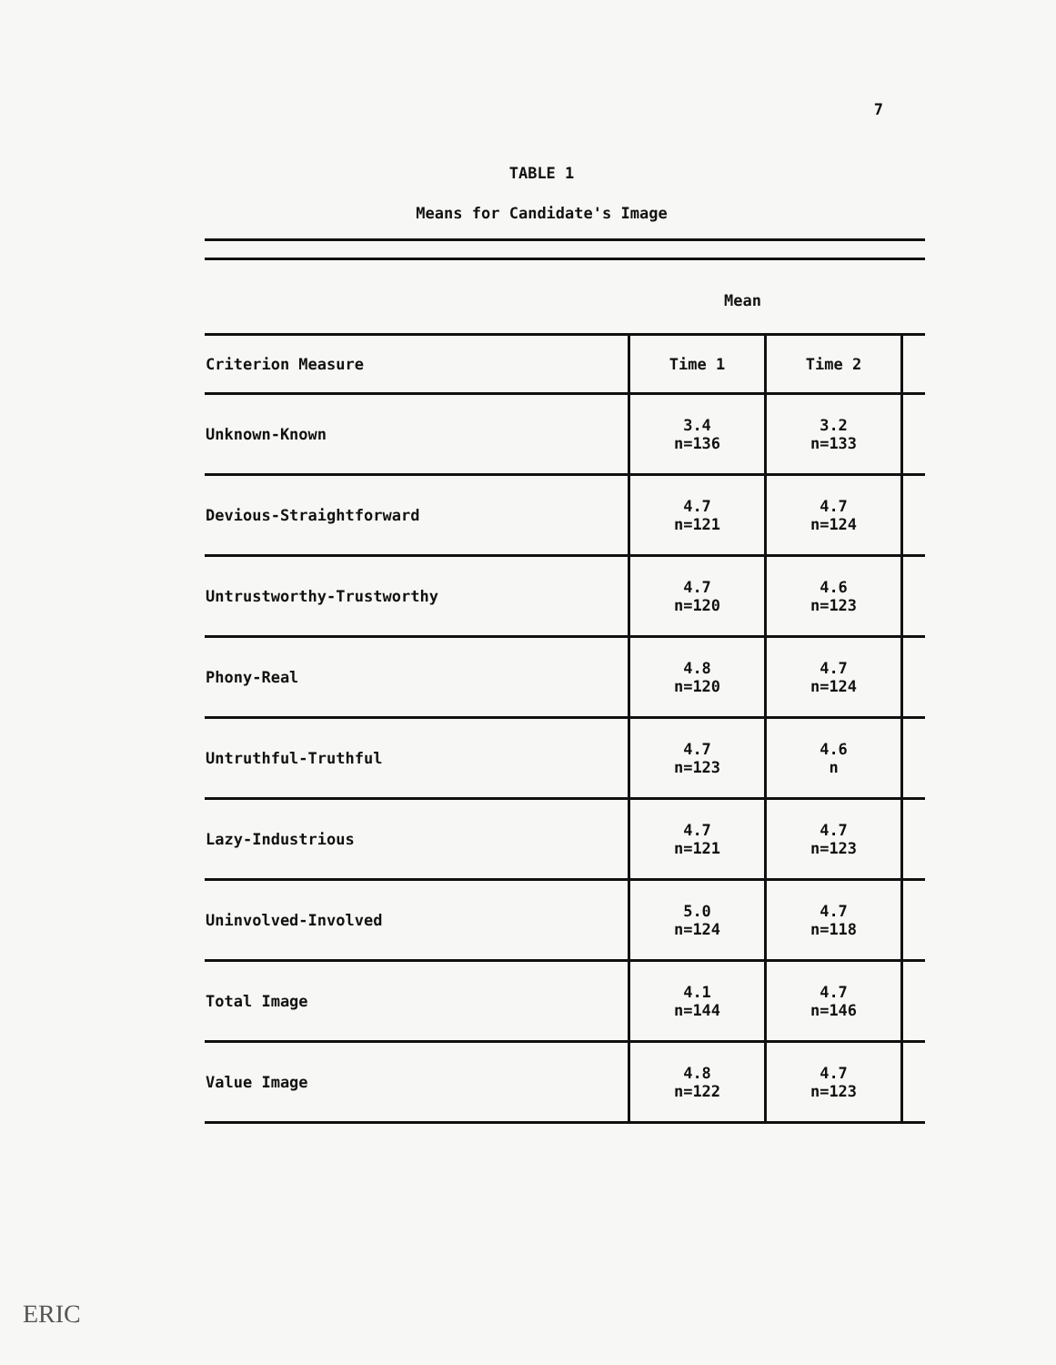7
TABLE 1
Means for Candidate's Image
Mean
| Criterion Measure | Time 1 | Time 2 | |
| --- | --- | --- | --- |
| Unknown-Known | 3.4 n=136 | 3.2 n=133 | |
| Devious-Straightforward | 4.7 n=121 | 4.7 n=124 | |
| Untrustworthy-Trustworthy | 4.7 n=120 | 4.6 n=123 | |
| Phony-Real | 4.8 n=120 | 4.7 n=124 | |
| Untruthful-Truthful | 4.7 n=123 | 4.6 n | |
| Lazy-Industrious | 4.7 n=121 | 4.7 n=123 | |
| Uninvolved-Involved | 5.0 n=124 | 4.7 n=118 | |
| Total Image | 4.1 n=144 | 4.7 n=146 | |
| Value Image | 4.8 n=122 | 4.7 n=123 | |
ERIC